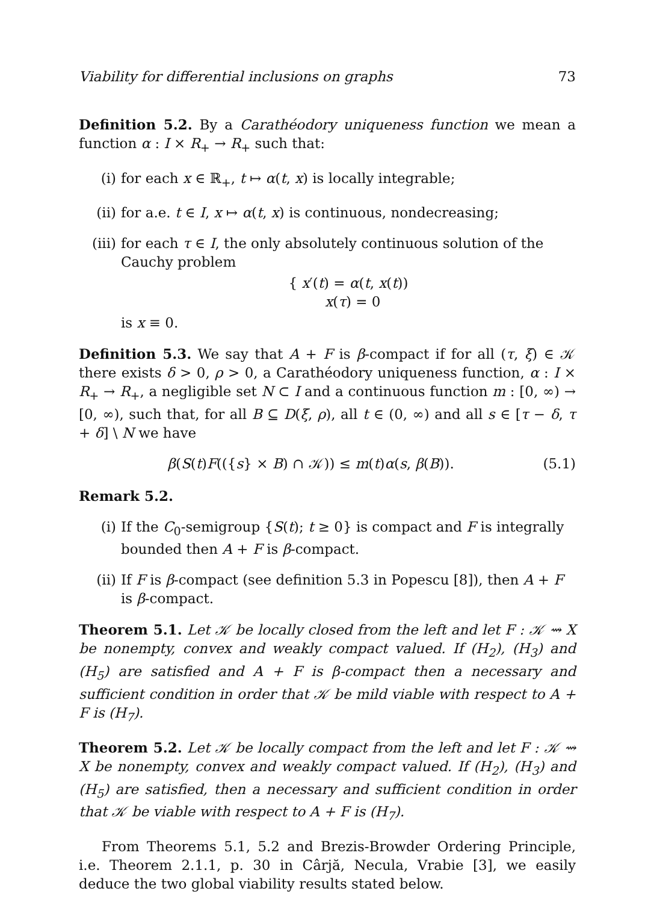Viability for differential inclusions on graphs 73
Definition 5.2. By a Carathéodory uniqueness function we mean a function α : I × R<sub>+</sub> → R<sub>+</sub> such that:
(i) for each x ∈ ℝ<sub>+</sub>, t ↦ α(t, x) is locally integrable;
(ii) for a.e. t ∈ I, x ↦ α(t, x) is continuous, nondecreasing;
(iii) for each τ ∈ I, the only absolutely continuous solution of the Cauchy problem
{ x′(t) = α(t, x(t))
x(τ) = 0
is x ≡ 0.
Definition 5.3. We say that A + F is β-compact if for all (τ, ξ) ∈ 𝒦 there exists δ > 0, ρ > 0, a Carathéodory uniqueness function, α : I × R<sub>+</sub> → R<sub>+</sub>, a negligible set N ⊂ I and a continuous function m : [0, ∞) → [0, ∞), such that, for all B ⊆ D(ξ, ρ), all t ∈ (0, ∞) and all s ∈ [τ − δ, τ + δ] \ N we have
β(S(t)F(({s} × B) ∩ 𝒦)) ≤ m(t)α(s, β(B)). (5.1)
Remark 5.2.
(i) If the C<sub>0</sub>-semigroup {S(t); t ≥ 0} is compact and F is integrally bounded then A + F is β-compact.
(ii) If F is β-compact (see definition 5.3 in Popescu [8]), then A + F is β-compact.
Theorem 5.1. Let 𝒦 be locally closed from the left and let F : 𝒦 ⇝ X be nonempty, convex and weakly compact valued. If (H<sub>2</sub>), (H<sub>3</sub>) and (H<sub>5</sub>) are satisfied and A + F is β-compact then a necessary and sufficient condition in order that 𝒦 be mild viable with respect to A + F is (H<sub>7</sub>).
Theorem 5.2. Let 𝒦 be locally compact from the left and let F : 𝒦 ⇝ X be nonempty, convex and weakly compact valued. If (H<sub>2</sub>), (H<sub>3</sub>) and (H<sub>5</sub>) are satisfied, then a necessary and sufficient condition in order that 𝒦 be viable with respect to A + F is (H<sub>7</sub>).
From Theorems 5.1, 5.2 and Brezis-Browder Ordering Principle, i.e. Theorem 2.1.1, p. 30 in Cârjă, Necula, Vrabie [3], we easily deduce the two global viability results stated below.